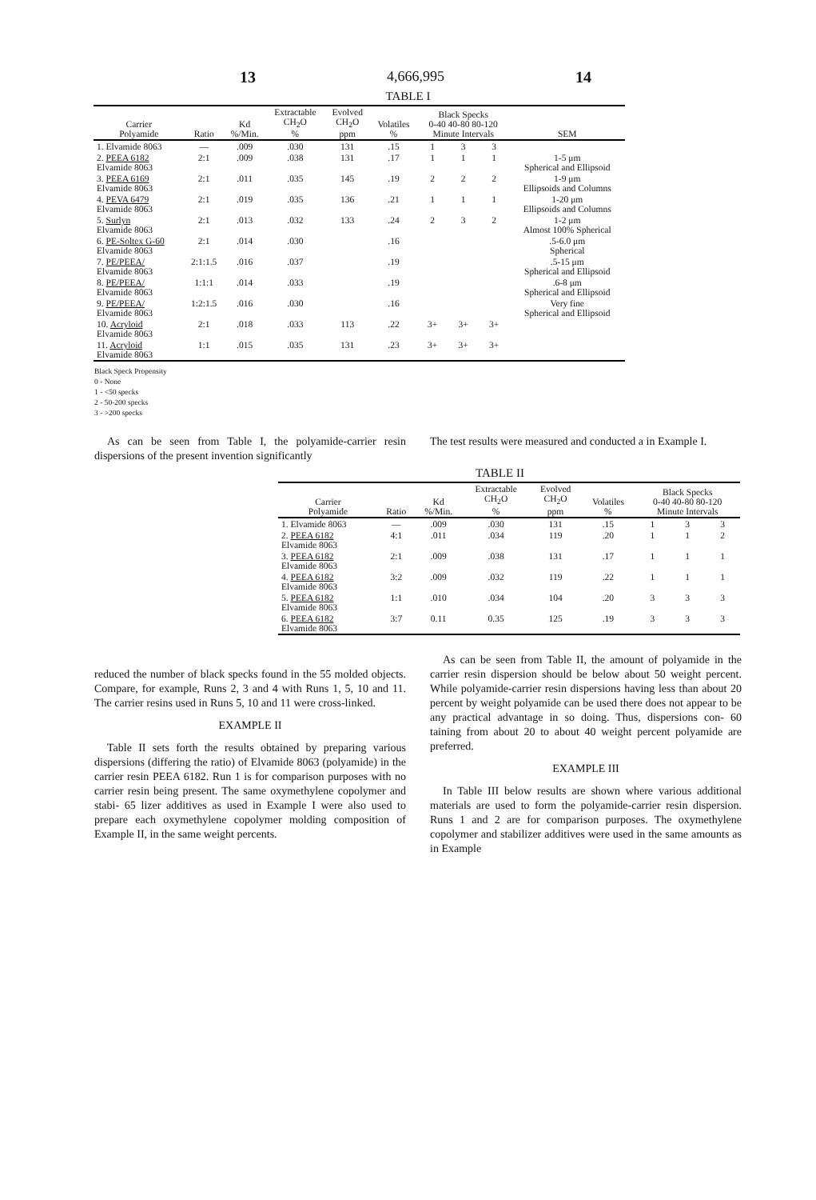13 4,666,995 14
TABLE I
| Carrier Polyamide | Ratio | Kd %/Min. | Extractable CH<sub>2</sub>O % | Evolved CH<sub>2</sub>O ppm | Volatiles % | Black Specks 0-40 40-80 80-120 Minute Intervals | | | SEM |
| --- | --- | --- | --- | --- | --- | --- | --- | --- | --- |
| 1. Elvamide 8063 | — | .009 | .030 | 131 | .15 | 1 | 3 | 3 | |
| 2. PEEA 6182 Elvamide 8063 | 2:1 | .009 | .038 | 131 | .17 | 1 | 1 | 1 | 1-5 μm Spherical and Ellipsoid |
| 3. PEEA 6169 Elvamide 8063 | 2:1 | .011 | .035 | 145 | .19 | 2 | 2 | 2 | 1-9 μm Ellipsoids and Columns |
| 4. PEVA 6479 Elvamide 8063 | 2:1 | .019 | .035 | 136 | .21 | 1 | 1 | 1 | 1-20 μm Ellipsoids and Columns |
| 5. Surlyn Elvamide 8063 | 2:1 | .013 | .032 | 133 | .24 | 2 | 3 | 2 | 1-2 μm Almost 100% Spherical |
| 6. PE-Soltex G-60 Elvamide 8063 | 2:1 | .014 | .030 | | .16 | | | | .5-6.0 μm Spherical |
| 7. PE/PEEA/ Elvamide 8063 | 2:1:1.5 | .016 | .037 | | .19 | | | | .5-15 μm Spherical and Ellipsoid |
| 8. PE/PEEA/ Elvamide 8063 | 1:1:1 | .014 | .033 | | .19 | | | | .6-8 μm Spherical and Ellipsoid |
| 9. PE/PEEA/ Elvamide 8063 | 1:2:1.5 | .016 | .030 | | .16 | | | | Very fine Spherical and Ellipsoid |
| 10. Acryloid Elvamide 8063 | 2:1 | .018 | .033 | 113 | .22 | 3+ | 3+ | 3+ | |
| 11. Acryloid Elvamide 8063 | 1:1 | .015 | .035 | 131 | .23 | 3+ | 3+ | 3+ | |
Black Speck Propensity
0 - None
1 - <50 specks
2 - 50-200 specks
3 - >200 specks
As can be seen from Table I, the polyamide-carrier resin dispersions of the present invention significantly
The test results were measured and conducted a in Example I.
TABLE II
| Carrier Polyamide | Ratio | Kd %/Min. | Extractable CH<sub>2</sub>O % | Evolved CH<sub>2</sub>O ppm | Volatiles % | Black Specks 0-40 40-80 80-120 Minute Intervals | | |
| --- | --- | --- | --- | --- | --- | --- | --- | --- |
| 1. Elvamide 8063 | — | .009 | .030 | 131 | .15 | 1 | 3 | 3 |
| 2. PEEA 6182 Elvamide 8063 | 4:1 | .011 | .034 | 119 | .20 | 1 | 1 | 2 |
| 3. PEEA 6182 Elvamide 8063 | 2:1 | .009 | .038 | 131 | .17 | 1 | 1 | 1 |
| 4. PEEA 6182 Elvamide 8063 | 3:2 | .009 | .032 | 119 | .22 | 1 | 1 | 1 |
| 5. PEEA 6182 Elvamide 8063 | 1:1 | .010 | .034 | 104 | .20 | 3 | 3 | 3 |
| 6. PEEA 6182 Elvamide 8063 | 3:7 | 0.11 | 0.35 | 125 | .19 | 3 | 3 | 3 |
reduced the number of black specks found in the 55 molded objects. Compare, for example, Runs 2, 3 and 4 with Runs 1, 5, 10 and 11. The carrier resins used in Runs 5, 10 and 11 were cross-linked.
EXAMPLE II
Table II sets forth the results obtained by preparing various dispersions (differing the ratio) of Elvamide 8063 (polyamide) in the carrier resin PEEA 6182. Run 1 is for comparison purposes with no carrier resin being present. The same oxymethylene copolymer and stabi- 65 lizer additives as used in Example I were also used to prepare each oxymethylene copolymer molding composition of Example II, in the same weight percents.
As can be seen from Table II, the amount of polyamide in the carrier resin dispersion should be below about 50 weight percent. While polyamide-carrier resin dispersions having less than about 20 percent by weight polyamide can be used there does not appear to be any practical advantage in so doing. Thus, dispersions con- 60 taining from about 20 to about 40 weight percent polyamide are preferred.
EXAMPLE III
In Table III below results are shown where various additional materials are used to form the polyamide-carrier resin dispersion. Runs 1 and 2 are for comparison purposes. The oxymethylene copolymer and stabilizer additives were used in the same amounts as in Example